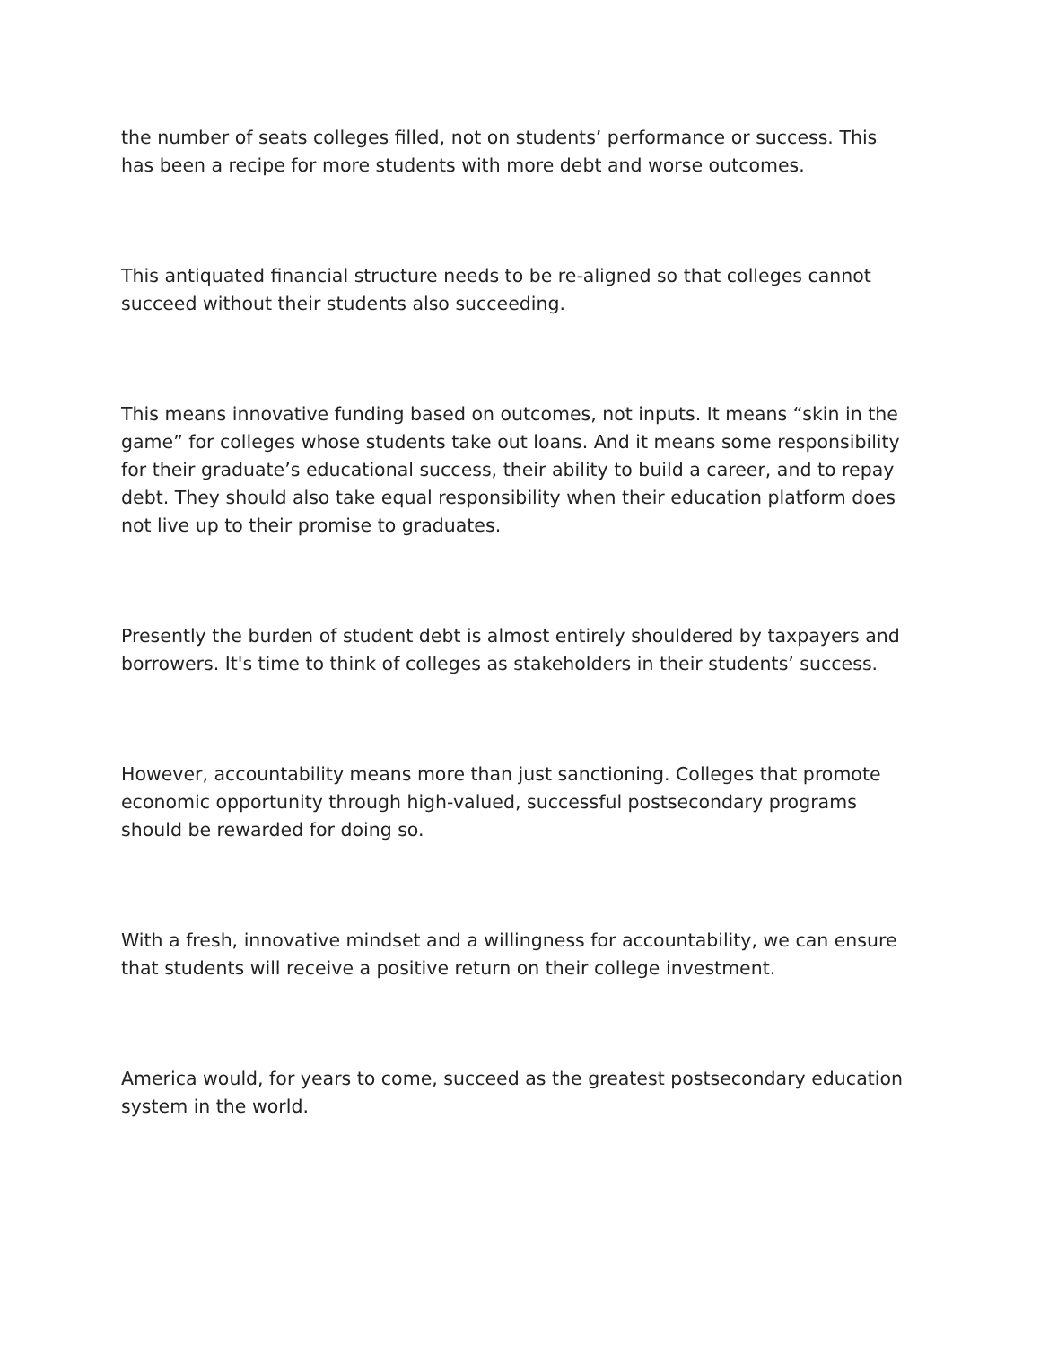the number of seats colleges filled, not on students’ performance or success. This has been a recipe for more students with more debt and worse outcomes.
This antiquated financial structure needs to be re-aligned so that colleges cannot succeed without their students also succeeding.
This means innovative funding based on outcomes, not inputs. It means “skin in the game” for colleges whose students take out loans. And it means some responsibility for their graduate’s educational success, their ability to build a career, and to repay debt. They should also take equal responsibility when their education platform does not live up to their promise to graduates.
Presently the burden of student debt is almost entirely shouldered by taxpayers and borrowers. It's time to think of colleges as stakeholders in their students’ success.
However, accountability means more than just sanctioning. Colleges that promote economic opportunity through high-valued, successful postsecondary programs should be rewarded for doing so.
With a fresh, innovative mindset and a willingness for accountability, we can ensure that students will receive a positive return on their college investment.
America would, for years to come, succeed as the greatest postsecondary education system in the world.